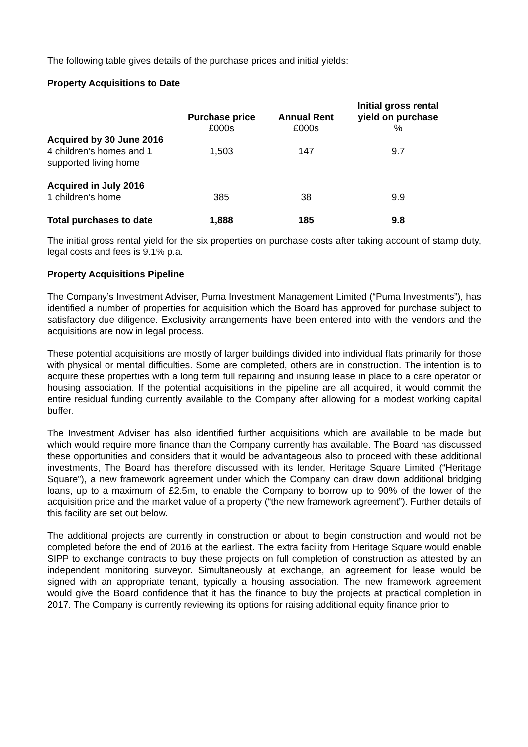The following table gives details of the purchase prices and initial yields:
Property Acquisitions to Date
| | Purchase price £000s | Annual Rent £000s | Initial gross rental yield on purchase % |
| --- | --- | --- | --- |
| Acquired by 30 June 2016 | | | |
| 4 children’s homes and 1 supported living home | 1,503 | 147 | 9.7 |
| Acquired in July 2016 | | | |
| 1 children’s home | 385 | 38 | 9.9 |
| Total purchases to date | 1,888 | 185 | 9.8 |
The initial gross rental yield for the six properties on purchase costs after taking account of stamp duty, legal costs and fees is 9.1% p.a.
Property Acquisitions Pipeline
The Company’s Investment Adviser, Puma Investment Management Limited (“Puma Investments”), has identified a number of properties for acquisition which the Board has approved for purchase subject to satisfactory due diligence. Exclusivity arrangements have been entered into with the vendors and the acquisitions are now in legal process.
These potential acquisitions are mostly of larger buildings divided into individual flats primarily for those with physical or mental difficulties. Some are completed, others are in construction. The intention is to acquire these properties with a long term full repairing and insuring lease in place to a care operator or housing association. If the potential acquisitions in the pipeline are all acquired, it would commit the entire residual funding currently available to the Company after allowing for a modest working capital buffer.
The Investment Adviser has also identified further acquisitions which are available to be made but which would require more finance than the Company currently has available. The Board has discussed these opportunities and considers that it would be advantageous also to proceed with these additional investments, The Board has therefore discussed with its lender, Heritage Square Limited (“Heritage Square”), a new framework agreement under which the Company can draw down additional bridging loans, up to a maximum of £2.5m, to enable the Company to borrow up to 90% of the lower of the acquisition price and the market value of a property (“the new framework agreement”). Further details of this facility are set out below.
The additional projects are currently in construction or about to begin construction and would not be completed before the end of 2016 at the earliest. The extra facility from Heritage Square would enable SIPP to exchange contracts to buy these projects on full completion of construction as attested by an independent monitoring surveyor. Simultaneously at exchange, an agreement for lease would be signed with an appropriate tenant, typically a housing association. The new framework agreement would give the Board confidence that it has the finance to buy the projects at practical completion in 2017. The Company is currently reviewing its options for raising additional equity finance prior to